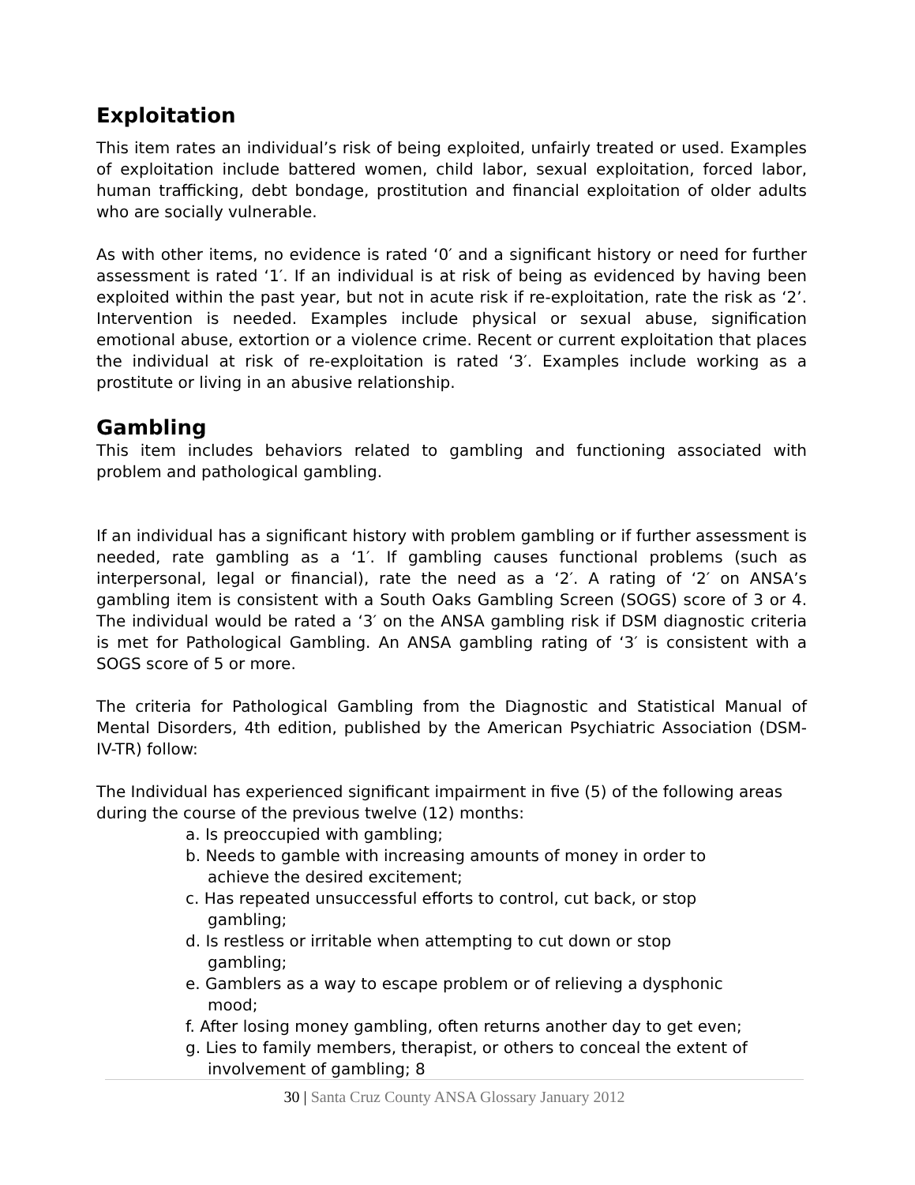Exploitation
This item rates an individual’s risk of being exploited, unfairly treated or used. Examples of exploitation include battered women, child labor, sexual exploitation, forced labor, human trafficking, debt bondage, prostitution and financial exploitation of older adults who are socially vulnerable.
As with other items, no evidence is rated ‘0′ and a significant history or need for further assessment is rated ‘1′. If an individual is at risk of being as evidenced by having been exploited within the past year, but not in acute risk if re-exploitation, rate the risk as ‘2’. Intervention is needed. Examples include physical or sexual abuse, signification emotional abuse, extortion or a violence crime. Recent or current exploitation that places the individual at risk of re-exploitation is rated ‘3′. Examples include working as a prostitute or living in an abusive relationship.
Gambling
This item includes behaviors related to gambling and functioning associated with problem and pathological gambling.
If an individual has a significant history with problem gambling or if further assessment is needed, rate gambling as a ‘1′. If gambling causes functional problems (such as interpersonal, legal or financial), rate the need as a ‘2′. A rating of ‘2′ on ANSA’s gambling item is consistent with a South Oaks Gambling Screen (SOGS) score of 3 or 4. The individual would be rated a ‘3′ on the ANSA gambling risk if DSM diagnostic criteria is met for Pathological Gambling. An ANSA gambling rating of ‘3′ is consistent with a SOGS score of 5 or more.
The criteria for Pathological Gambling from the Diagnostic and Statistical Manual of Mental Disorders, 4th edition, published by the American Psychiatric Association (DSM- IV-TR) follow:
The Individual has experienced significant impairment in five (5) of the following areas during the course of the previous twelve (12) months:
a. Is preoccupied with gambling;
b. Needs to gamble with increasing amounts of money in order to achieve the desired excitement;
c. Has repeated unsuccessful efforts to control, cut back, or stop gambling;
d. Is restless or irritable when attempting to cut down or stop gambling;
e. Gamblers as a way to escape problem or of relieving a dysphonic mood;
f. After losing money gambling, often returns another day to get even;
g. Lies to family members, therapist, or others to conceal the extent of involvement of gambling; 8
30 | Santa Cruz County ANSA Glossary January 2012